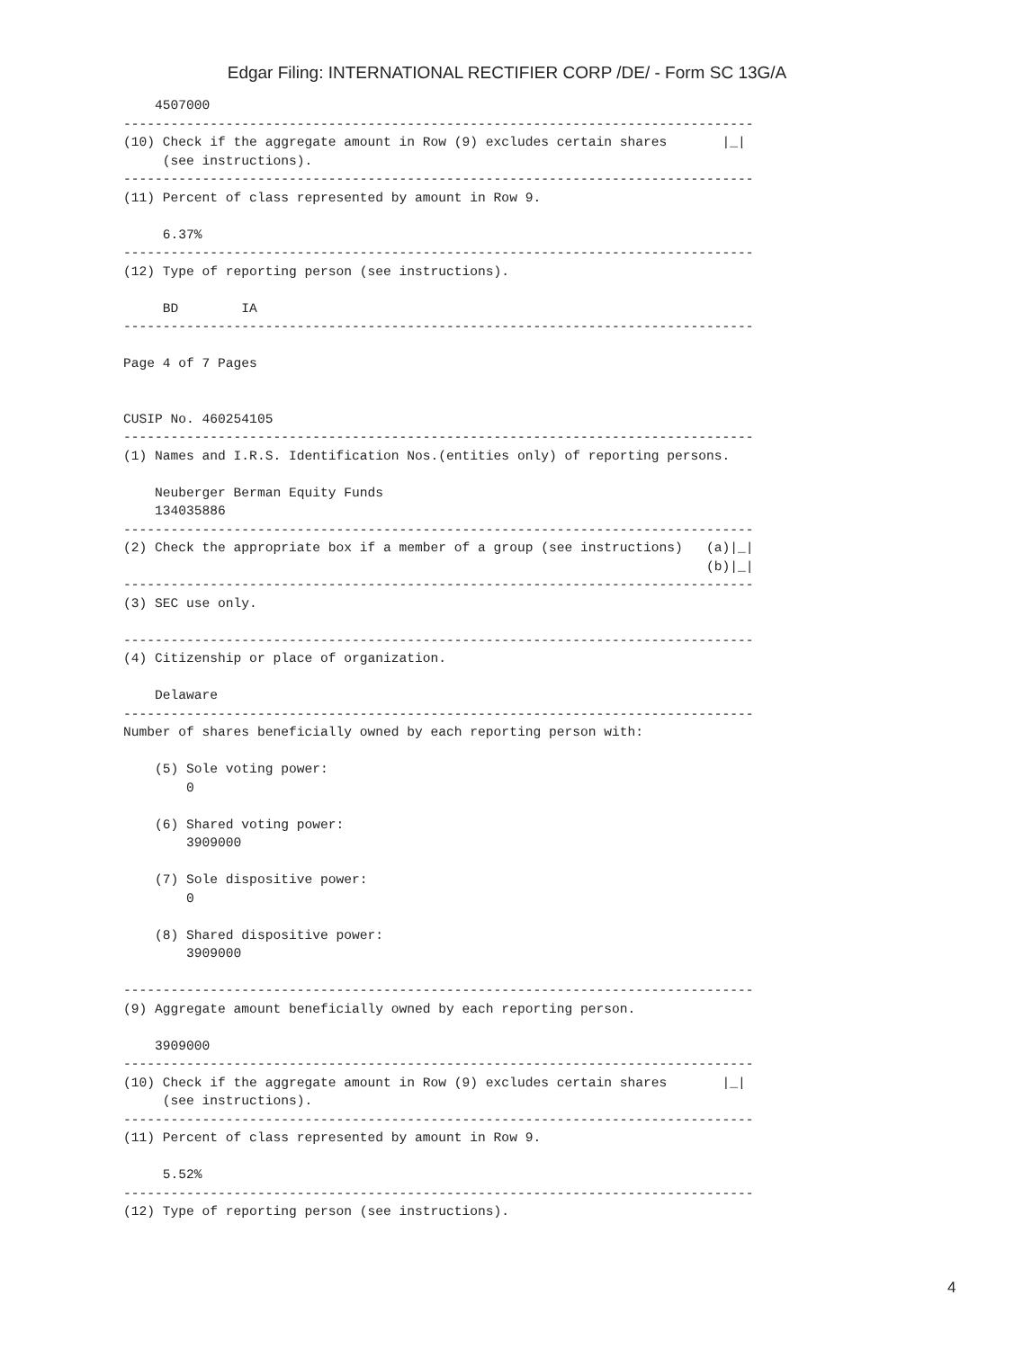Edgar Filing: INTERNATIONAL RECTIFIER CORP /DE/ - Form SC 13G/A
    4507000
--------------------------------------------------------------------------------
(10) Check if the aggregate amount in Row (9) excludes certain shares       |_|
     (see instructions).
--------------------------------------------------------------------------------
(11) Percent of class represented by amount in Row 9.

     6.37%
--------------------------------------------------------------------------------
(12) Type of reporting person (see instructions).

     BD        IA
--------------------------------------------------------------------------------

Page 4 of 7 Pages


CUSIP No. 460254105
--------------------------------------------------------------------------------
(1) Names and I.R.S. Identification Nos.(entities only) of reporting persons.

    Neuberger Berman Equity Funds
    134035886
--------------------------------------------------------------------------------
(2) Check the appropriate box if a member of a group (see instructions)   (a)|_|
                                                                          (b)|_|
--------------------------------------------------------------------------------
(3) SEC use only.

--------------------------------------------------------------------------------
(4) Citizenship or place of organization.

    Delaware
--------------------------------------------------------------------------------
Number of shares beneficially owned by each reporting person with:

    (5) Sole voting power:
        0

    (6) Shared voting power:
        3909000

    (7) Sole dispositive power:
        0

    (8) Shared dispositive power:
        3909000

--------------------------------------------------------------------------------
(9) Aggregate amount beneficially owned by each reporting person.

    3909000
--------------------------------------------------------------------------------
(10) Check if the aggregate amount in Row (9) excludes certain shares       |_|
     (see instructions).
--------------------------------------------------------------------------------
(11) Percent of class represented by amount in Row 9.

     5.52%
--------------------------------------------------------------------------------
(12) Type of reporting person (see instructions).
4